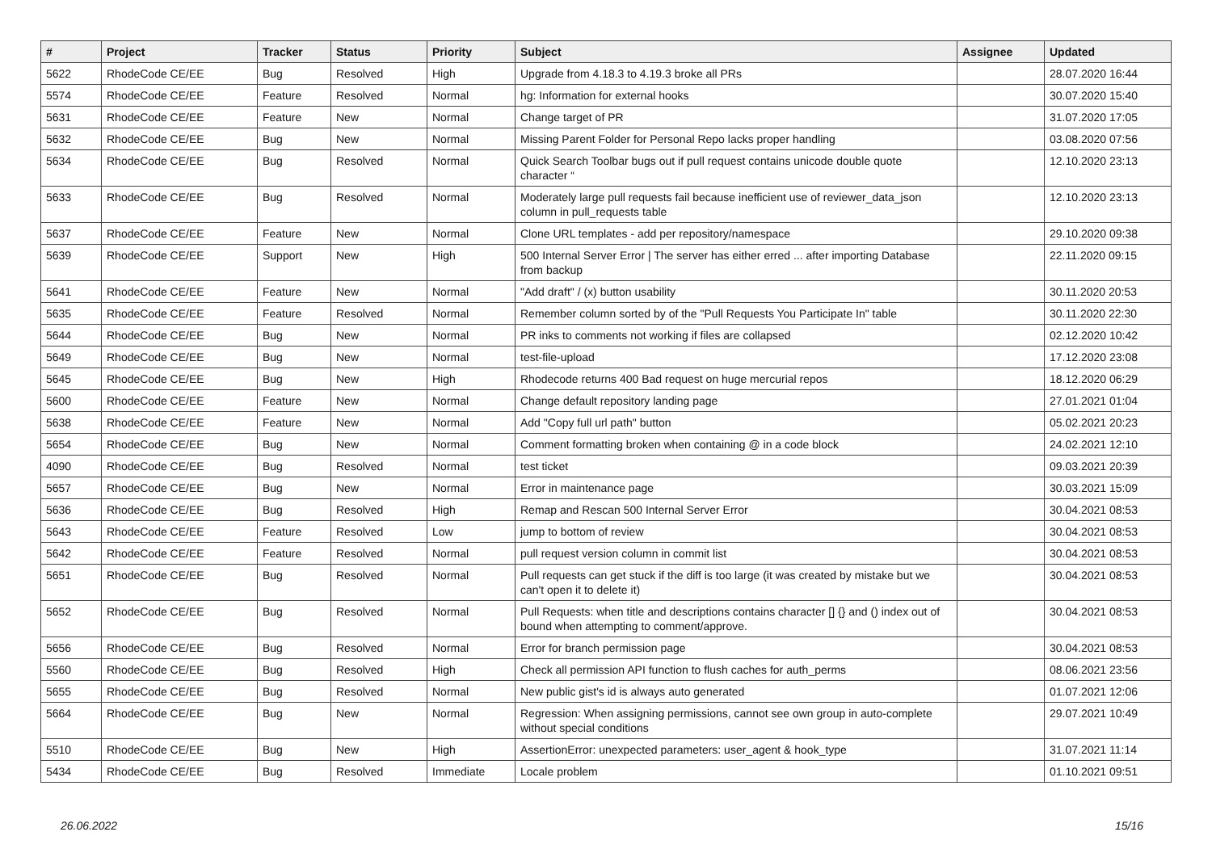| # | Project | Tracker | Status | Priority | Subject | Assignee | Updated |
| --- | --- | --- | --- | --- | --- | --- | --- |
| 5622 | RhodeCode CE/EE | Bug | Resolved | High | Upgrade from 4.18.3 to 4.19.3 broke all PRs | | 28.07.2020 16:44 |
| 5574 | RhodeCode CE/EE | Feature | Resolved | Normal | hg: Information for external hooks | | 30.07.2020 15:40 |
| 5631 | RhodeCode CE/EE | Feature | New | Normal | Change target of PR | | 31.07.2020 17:05 |
| 5632 | RhodeCode CE/EE | Bug | New | Normal | Missing Parent Folder for Personal Repo lacks proper handling | | 03.08.2020 07:56 |
| 5634 | RhodeCode CE/EE | Bug | Resolved | Normal | Quick Search Toolbar bugs out if pull request contains unicode double quote character “ | | 12.10.2020 23:13 |
| 5633 | RhodeCode CE/EE | Bug | Resolved | Normal | Moderately large pull requests fail because inefficient use of reviewer_data_json column in pull_requests table | | 12.10.2020 23:13 |
| 5637 | RhodeCode CE/EE | Feature | New | Normal | Clone URL templates - add per repository/namespace | | 29.10.2020 09:38 |
| 5639 | RhodeCode CE/EE | Support | New | High | 500 Internal Server Error / The server has either erred ... after importing Database from backup | | 22.11.2020 09:15 |
| 5641 | RhodeCode CE/EE | Feature | New | Normal | "Add draft" / (x) button usability | | 30.11.2020 20:53 |
| 5635 | RhodeCode CE/EE | Feature | Resolved | Normal | Remember column sorted by of the "Pull Requests You Participate In" table | | 30.11.2020 22:30 |
| 5644 | RhodeCode CE/EE | Bug | New | Normal | PR inks to comments not working if files are collapsed | | 02.12.2020 10:42 |
| 5649 | RhodeCode CE/EE | Bug | New | Normal | test-file-upload | | 17.12.2020 23:08 |
| 5645 | RhodeCode CE/EE | Bug | New | High | Rhodecode returns 400 Bad request on huge mercurial repos | | 18.12.2020 06:29 |
| 5600 | RhodeCode CE/EE | Feature | New | Normal | Change default repository landing page | | 27.01.2021 01:04 |
| 5638 | RhodeCode CE/EE | Feature | New | Normal | Add "Copy full url path" button | | 05.02.2021 20:23 |
| 5654 | RhodeCode CE/EE | Bug | New | Normal | Comment formatting broken when containing @ in a code block | | 24.02.2021 12:10 |
| 4090 | RhodeCode CE/EE | Bug | Resolved | Normal | test ticket | | 09.03.2021 20:39 |
| 5657 | RhodeCode CE/EE | Bug | New | Normal | Error in maintenance page | | 30.03.2021 15:09 |
| 5636 | RhodeCode CE/EE | Bug | Resolved | High | Remap and Rescan 500 Internal Server Error | | 30.04.2021 08:53 |
| 5643 | RhodeCode CE/EE | Feature | Resolved | Low | jump to bottom of review | | 30.04.2021 08:53 |
| 5642 | RhodeCode CE/EE | Feature | Resolved | Normal | pull request version column in commit list | | 30.04.2021 08:53 |
| 5651 | RhodeCode CE/EE | Bug | Resolved | Normal | Pull requests can get stuck if the diff is too large (it was created by mistake but we can't open it to delete it) | | 30.04.2021 08:53 |
| 5652 | RhodeCode CE/EE | Bug | Resolved | Normal | Pull Requests: when title and descriptions contains character [] {} and () index out of bound when attempting to comment/approve. | | 30.04.2021 08:53 |
| 5656 | RhodeCode CE/EE | Bug | Resolved | Normal | Error for branch permission page | | 30.04.2021 08:53 |
| 5560 | RhodeCode CE/EE | Bug | Resolved | High | Check all permission API function to flush caches for auth_perms | | 08.06.2021 23:56 |
| 5655 | RhodeCode CE/EE | Bug | Resolved | Normal | New public gist's id is always auto generated | | 01.07.2021 12:06 |
| 5664 | RhodeCode CE/EE | Bug | New | Normal | Regression: When assigning permissions, cannot see own group in auto-complete without special conditions | | 29.07.2021 10:49 |
| 5510 | RhodeCode CE/EE | Bug | New | High | AssertionError: unexpected parameters: user_agent & hook_type | | 31.07.2021 11:14 |
| 5434 | RhodeCode CE/EE | Bug | Resolved | Immediate | Locale problem | | 01.10.2021 09:51 |
26.06.2022 15/16